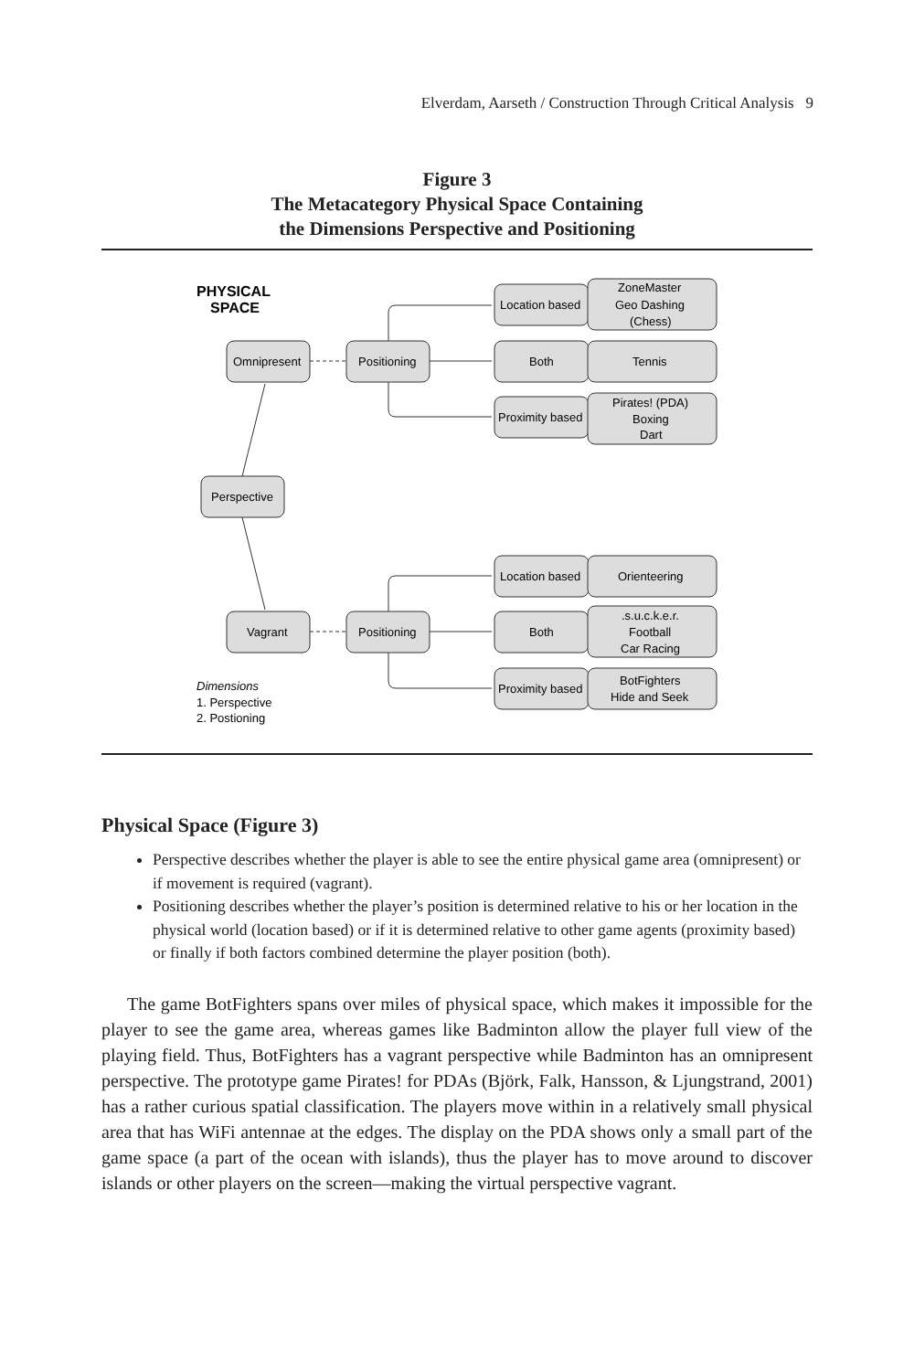Elverdam, Aarseth / Construction Through Critical Analysis 9
Figure 3
The Metacategory Physical Space Containing
the Dimensions Perspective and Positioning
PHYSICAL
SPACE
Location based
ZoneMaster
Geo Dashing
(Chess)
Both
Tennis
Proximity based
Pirates! (PDA)
Boxing
Dart
Omnipresent
Positioning
Perspective
Location based
Orienteering
Both
.s.u.c.k.e.r.
Football
Car Racing
Proximity based
BotFighters
Hide and Seek
Vagrant
Positioning
Dimensions
1. Perspective
2. Postioning
Physical Space (Figure 3)
Perspective describes whether the player is able to see the entire physical game area (omnipresent) or if movement is required (vagrant).
Positioning describes whether the player’s position is determined relative to his or her location in the physical world (location based) or if it is determined relative to other game agents (proximity based) or finally if both factors combined determine the player position (both).
The game BotFighters spans over miles of physical space, which makes it impossible for the player to see the game area, whereas games like Badminton allow the player full view of the playing field. Thus, BotFighters has a vagrant perspective while Badminton has an omnipresent perspective. The prototype game Pirates! for PDAs (Björk, Falk, Hansson, & Ljungstrand, 2001) has a rather curious spatial classification. The players move within in a relatively small physical area that has WiFi antennae at the edges. The display on the PDA shows only a small part of the game space (a part of the ocean with islands), thus the player has to move around to discover islands or other players on the screen—making the virtual perspective vagrant.